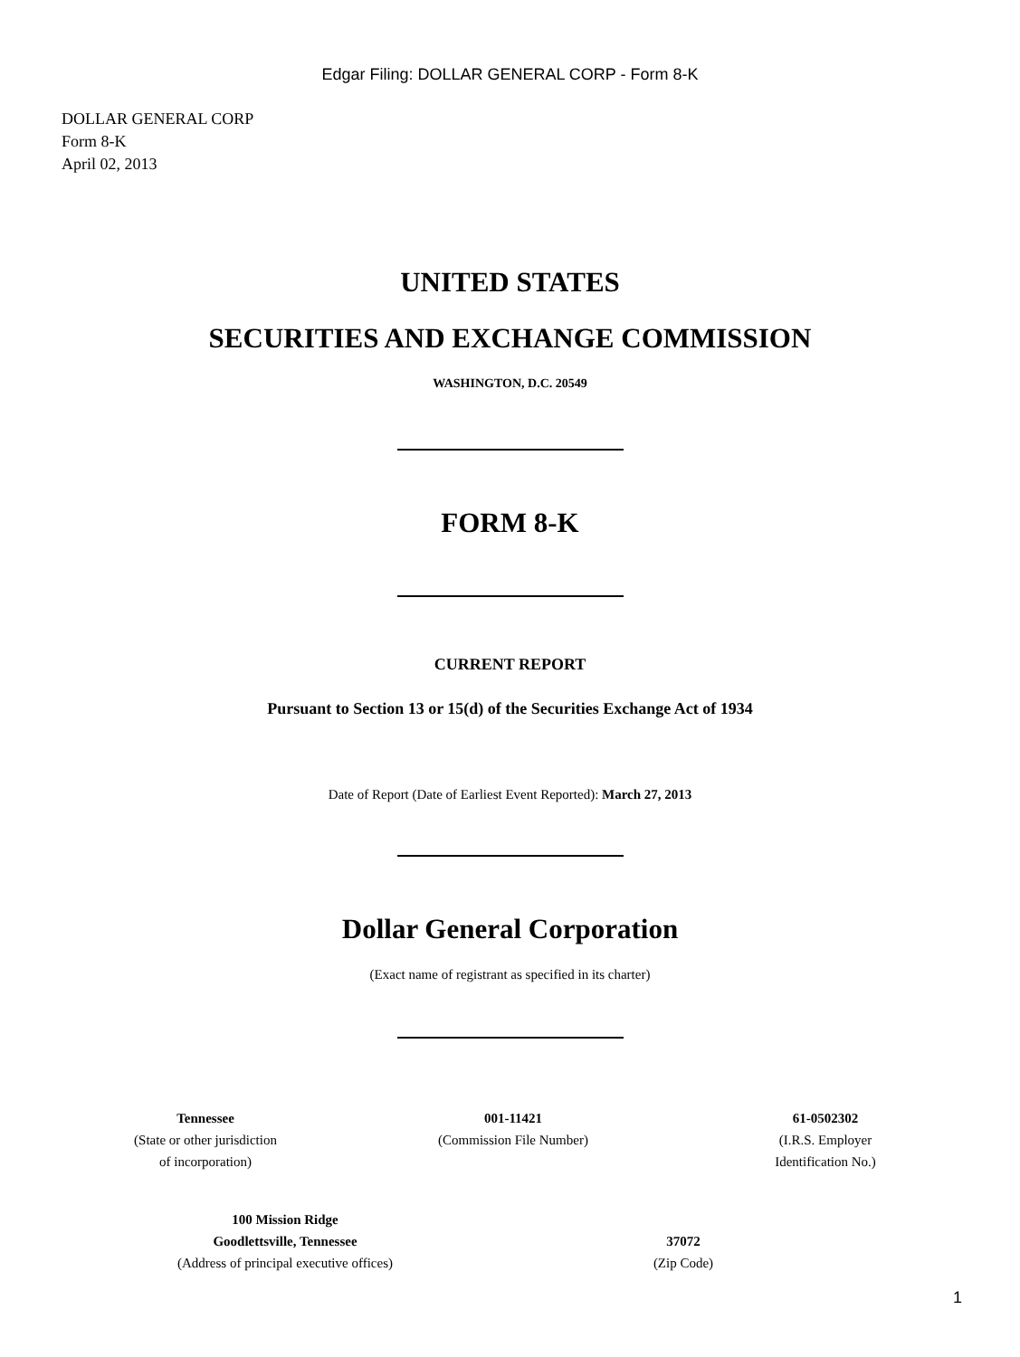Edgar Filing: DOLLAR GENERAL CORP - Form 8-K
DOLLAR GENERAL CORP
Form 8-K
April 02, 2013
UNITED STATES
SECURITIES AND EXCHANGE COMMISSION
WASHINGTON, D.C. 20549
FORM 8-K
CURRENT REPORT
Pursuant to Section 13 or 15(d) of the Securities Exchange Act of 1934
Date of Report (Date of Earliest Event Reported): March 27, 2013
Dollar General Corporation
(Exact name of registrant as specified in its charter)
| Tennessee (State or other jurisdiction of incorporation) | 001-11421 (Commission File Number) | 61-0502302 (I.R.S. Employer Identification No.) |
| 100 Mission Ridge Goodlettsville, Tennessee (Address of principal executive offices) | 37072 (Zip Code) |
1